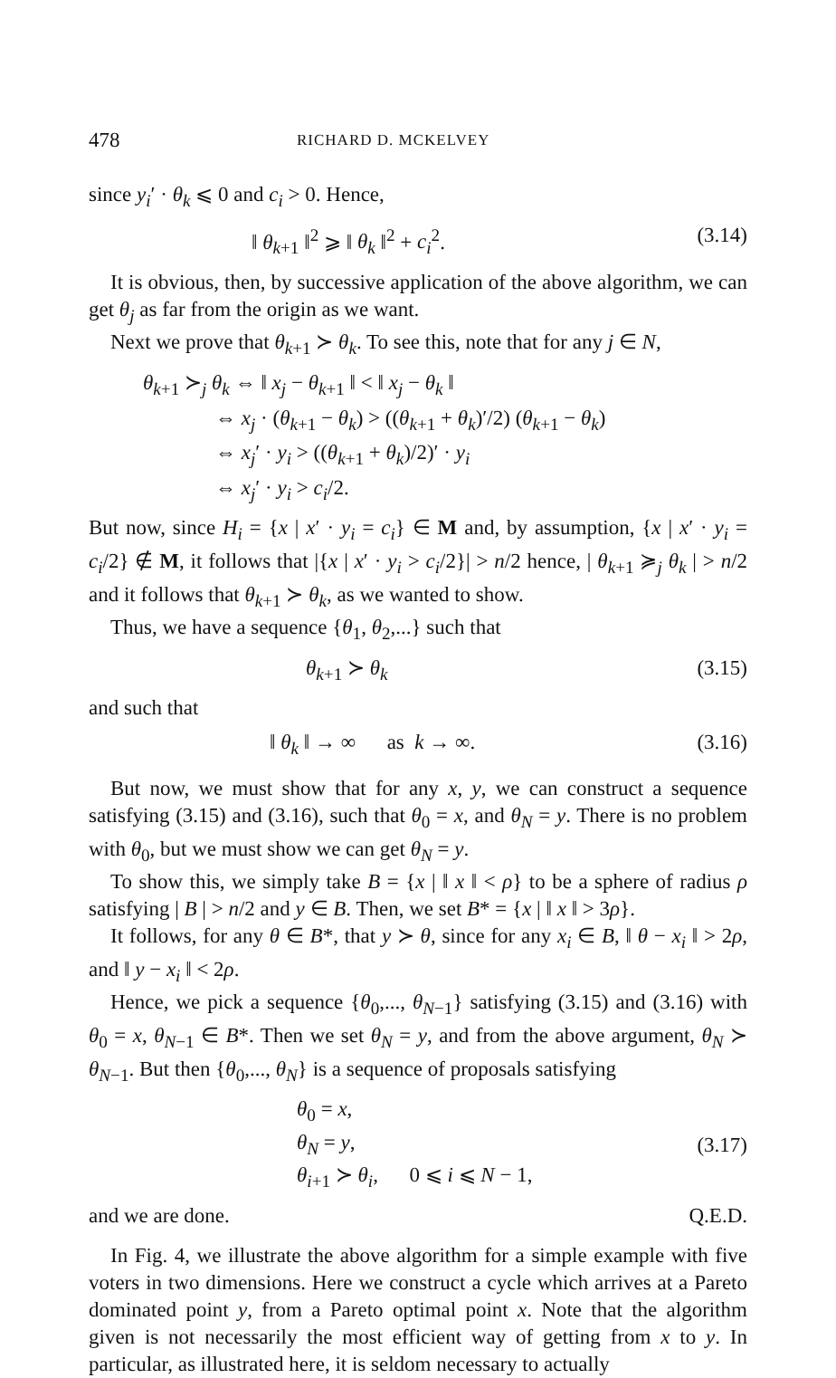478 RICHARD D. MCKELVEY
since y<sub>i</sub>′ · θ<sub>k</sub> ⩽ 0 and c<sub>i</sub> > 0. Hence,
‖ θ<sub>k+1</sub> ‖<sup>2</sup> ⩾ ‖ θ<sub>k</sub> ‖<sup>2</sup> + c<sub>i</sub><sup>2</sup>. (3.14)
It is obvious, then, by successive application of the above algorithm, we can get θ<sub>j</sub> as far from the origin as we want.
Next we prove that θ<sub>k+1</sub> ≻ θ<sub>k</sub>. To see this, note that for any j ∈ N,
θ<sub>k+1</sub> ≻<sub>j</sub> θ<sub>k</sub> ⇔ ‖ x<sub>j</sub> − θ<sub>k+1</sub> ‖ < ‖ x<sub>j</sub> − θ<sub>k</sub> ‖
⇔ x<sub>j</sub> · (θ<sub>k+1</sub> − θ<sub>k</sub>) > ((θ<sub>k+1</sub> + θ<sub>k</sub>)′/2) (θ<sub>k+1</sub> − θ<sub>k</sub>)
⇔ x<sub>j</sub>′ · y<sub>i</sub> > ((θ<sub>k+1</sub> + θ<sub>k</sub>)/2)′ · y<sub>i</sub>
⇔ x<sub>j</sub>′ · y<sub>i</sub> > c<sub>i</sub>/2.
But now, since H<sub>i</sub> = {x | x′ · y<sub>i</sub> = c<sub>i</sub>} ∈ M and, by assumption, {x | x′ · y<sub>i</sub> = c<sub>i</sub>/2} ∉ M, it follows that |{x | x′ · y<sub>i</sub> > c<sub>i</sub>/2}| > n/2 hence, | θ<sub>k+1</sub> ≽<sub>j</sub> θ<sub>k</sub> | > n/2 and it follows that θ<sub>k+1</sub> ≻ θ<sub>k</sub>, as we wanted to show.
Thus, we have a sequence {θ<sub>1</sub>, θ<sub>2</sub>,...} such that
θ<sub>k+1</sub> ≻ θ<sub>k</sub> (3.15)
and such that
‖ θ<sub>k</sub> ‖ → ∞ as k → ∞. (3.16)
But now, we must show that for any x, y, we can construct a sequence satisfying (3.15) and (3.16), such that θ<sub>0</sub> = x, and θ<sub>N</sub> = y. There is no problem with θ<sub>0</sub>, but we must show we can get θ<sub>N</sub> = y.
To show this, we simply take B = {x | ‖ x ‖ < ρ} to be a sphere of radius ρ satisfying | B | > n/2 and y ∈ B. Then, we set B* = {x | ‖ x ‖ > 3ρ}.
It follows, for any θ ∈ B*, that y ≻ θ, since for any x<sub>i</sub> ∈ B, ‖ θ − x<sub>i</sub> ‖ > 2ρ, and ‖ y − x<sub>i</sub> ‖ < 2ρ.
Hence, we pick a sequence {θ<sub>0</sub>,..., θ<sub>N−1</sub>} satisfying (3.15) and (3.16) with θ<sub>0</sub> = x, θ<sub>N−1</sub> ∈ B*. Then we set θ<sub>N</sub> = y, and from the above argument, θ<sub>N</sub> ≻ θ<sub>N−1</sub>. But then {θ<sub>0</sub>,..., θ<sub>N</sub>} is a sequence of proposals satisfying
θ<sub>0</sub> = x,
θ<sub>N</sub> = y,
θ<sub>i+1</sub> ≻ θ<sub>i</sub>, 0 ⩽ i ⩽ N − 1, (3.17)
and we are done. Q.E.D.
In Fig. 4, we illustrate the above algorithm for a simple example with five voters in two dimensions. Here we construct a cycle which arrives at a Pareto dominated point y, from a Pareto optimal point x. Note that the algorithm given is not necessarily the most efficient way of getting from x to y. In particular, as illustrated here, it is seldom necessary to actually